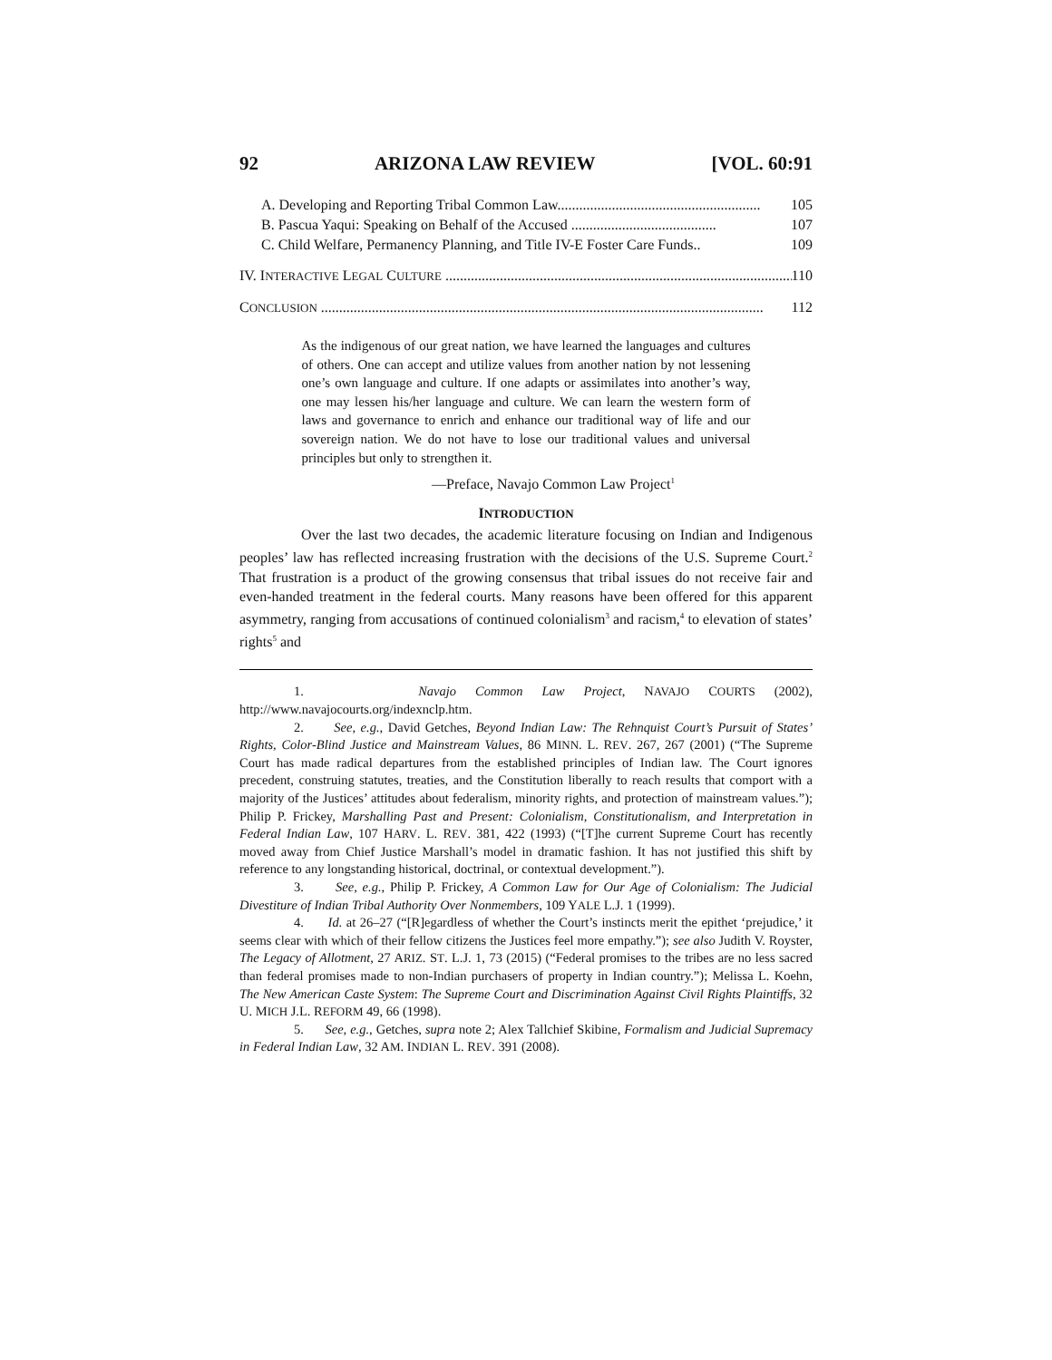92 ARIZONA LAW REVIEW [VOL. 60:91
A. Developing and Reporting Tribal Common Law........................................................ 105
B. Pascua Yaqui: Speaking on Behalf of the Accused ........................................ 107
C. Child Welfare, Permanency Planning, and Title IV-E Foster Care Funds.. 109
IV. INTERACTIVE LEGAL CULTURE ................................................................................................. 110
CONCLUSION .......................................................................................................................... 112
As the indigenous of our great nation, we have learned the languages and cultures of others. One can accept and utilize values from another nation by not lessening one’s own language and culture. If one adapts or assimilates into another’s way, one may lessen his/her language and culture. We can learn the western form of laws and governance to enrich and enhance our traditional way of life and our sovereign nation. We do not have to lose our traditional values and universal principles but only to strengthen it.
—Preface, Navajo Common Law Project<sup>1</sup>
INTRODUCTION
Over the last two decades, the academic literature focusing on Indian and Indigenous peoples’ law has reflected increasing frustration with the decisions of the U.S. Supreme Court.<sup>2</sup> That frustration is a product of the growing consensus that tribal issues do not receive fair and even-handed treatment in the federal courts. Many reasons have been offered for this apparent asymmetry, ranging from accusations of continued colonialism<sup>3</sup> and racism,<sup>4</sup> to elevation of states’ rights<sup>5</sup> and
1. Navajo Common Law Project, NAVAJO COURTS (2002), http://www.navajocourts.org/indexnclp.htm.
2. See, e.g., David Getches, Beyond Indian Law: The Rehnquist Court’s Pursuit of States’ Rights, Color-Blind Justice and Mainstream Values, 86 MINN. L. REV. 267, 267 (2001) (“The Supreme Court has made radical departures from the established principles of Indian law. The Court ignores precedent, construing statutes, treaties, and the Constitution liberally to reach results that comport with a majority of the Justices’ attitudes about federalism, minority rights, and protection of mainstream values.”); Philip P. Frickey, Marshalling Past and Present: Colonialism, Constitutionalism, and Interpretation in Federal Indian Law, 107 HARV. L. REV. 381, 422 (1993) (“[T]he current Supreme Court has recently moved away from Chief Justice Marshall’s model in dramatic fashion. It has not justified this shift by reference to any longstanding historical, doctrinal, or contextual development.”).
3. See, e.g., Philip P. Frickey, A Common Law for Our Age of Colonialism: The Judicial Divestiture of Indian Tribal Authority Over Nonmembers, 109 YALE L.J. 1 (1999).
4. Id. at 26–27 (“[R]egardless of whether the Court’s instincts merit the epithet ‘prejudice,’ it seems clear with which of their fellow citizens the Justices feel more empathy.”); see also Judith V. Royster, The Legacy of Allotment, 27 ARIZ. ST. L.J. 1, 73 (2015) (“Federal promises to the tribes are no less sacred than federal promises made to non-Indian purchasers of property in Indian country.”); Melissa L. Koehn, The New American Caste System: The Supreme Court and Discrimination Against Civil Rights Plaintiffs, 32 U. MICH J.L. REFORM 49, 66 (1998).
5. See, e.g., Getches, supra note 2; Alex Tallchief Skibine, Formalism and Judicial Supremacy in Federal Indian Law, 32 AM. INDIAN L. REV. 391 (2008).